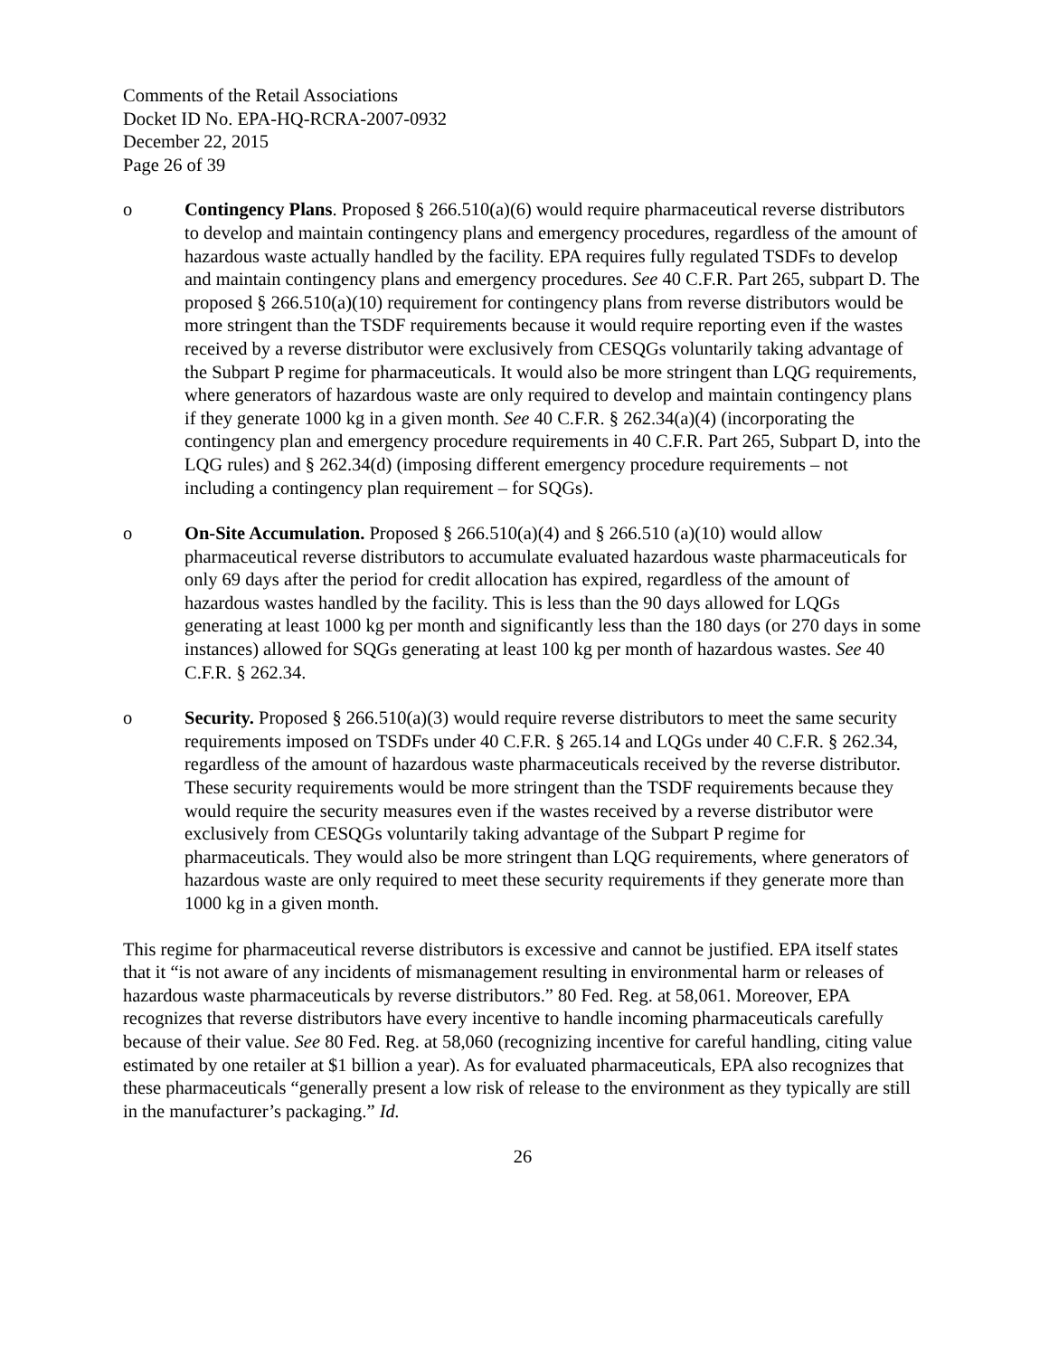Comments of the Retail Associations
Docket ID No. EPA-HQ-RCRA-2007-0932
December 22, 2015
Page 26 of 39
o Contingency Plans. Proposed § 266.510(a)(6) would require pharmaceutical reverse distributors to develop and maintain contingency plans and emergency procedures, regardless of the amount of hazardous waste actually handled by the facility. EPA requires fully regulated TSDFs to develop and maintain contingency plans and emergency procedures. See 40 C.F.R. Part 265, subpart D. The proposed § 266.510(a)(10) requirement for contingency plans from reverse distributors would be more stringent than the TSDF requirements because it would require reporting even if the wastes received by a reverse distributor were exclusively from CESQGs voluntarily taking advantage of the Subpart P regime for pharmaceuticals. It would also be more stringent than LQG requirements, where generators of hazardous waste are only required to develop and maintain contingency plans if they generate 1000 kg in a given month. See 40 C.F.R. § 262.34(a)(4) (incorporating the contingency plan and emergency procedure requirements in 40 C.F.R. Part 265, Subpart D, into the LQG rules) and § 262.34(d) (imposing different emergency procedure requirements – not including a contingency plan requirement – for SQGs).
o On-Site Accumulation. Proposed § 266.510(a)(4) and § 266.510 (a)(10) would allow pharmaceutical reverse distributors to accumulate evaluated hazardous waste pharmaceuticals for only 69 days after the period for credit allocation has expired, regardless of the amount of hazardous wastes handled by the facility. This is less than the 90 days allowed for LQGs generating at least 1000 kg per month and significantly less than the 180 days (or 270 days in some instances) allowed for SQGs generating at least 100 kg per month of hazardous wastes. See 40 C.F.R. § 262.34.
o Security. Proposed § 266.510(a)(3) would require reverse distributors to meet the same security requirements imposed on TSDFs under 40 C.F.R. § 265.14 and LQGs under 40 C.F.R. § 262.34, regardless of the amount of hazardous waste pharmaceuticals received by the reverse distributor. These security requirements would be more stringent than the TSDF requirements because they would require the security measures even if the wastes received by a reverse distributor were exclusively from CESQGs voluntarily taking advantage of the Subpart P regime for pharmaceuticals. They would also be more stringent than LQG requirements, where generators of hazardous waste are only required to meet these security requirements if they generate more than 1000 kg in a given month.
This regime for pharmaceutical reverse distributors is excessive and cannot be justified. EPA itself states that it “is not aware of any incidents of mismanagement resulting in environmental harm or releases of hazardous waste pharmaceuticals by reverse distributors.” 80 Fed. Reg. at 58,061. Moreover, EPA recognizes that reverse distributors have every incentive to handle incoming pharmaceuticals carefully because of their value. See 80 Fed. Reg. at 58,060 (recognizing incentive for careful handling, citing value estimated by one retailer at $1 billion a year). As for evaluated pharmaceuticals, EPA also recognizes that these pharmaceuticals “generally present a low risk of release to the environment as they typically are still in the manufacturer’s packaging.” Id.
26